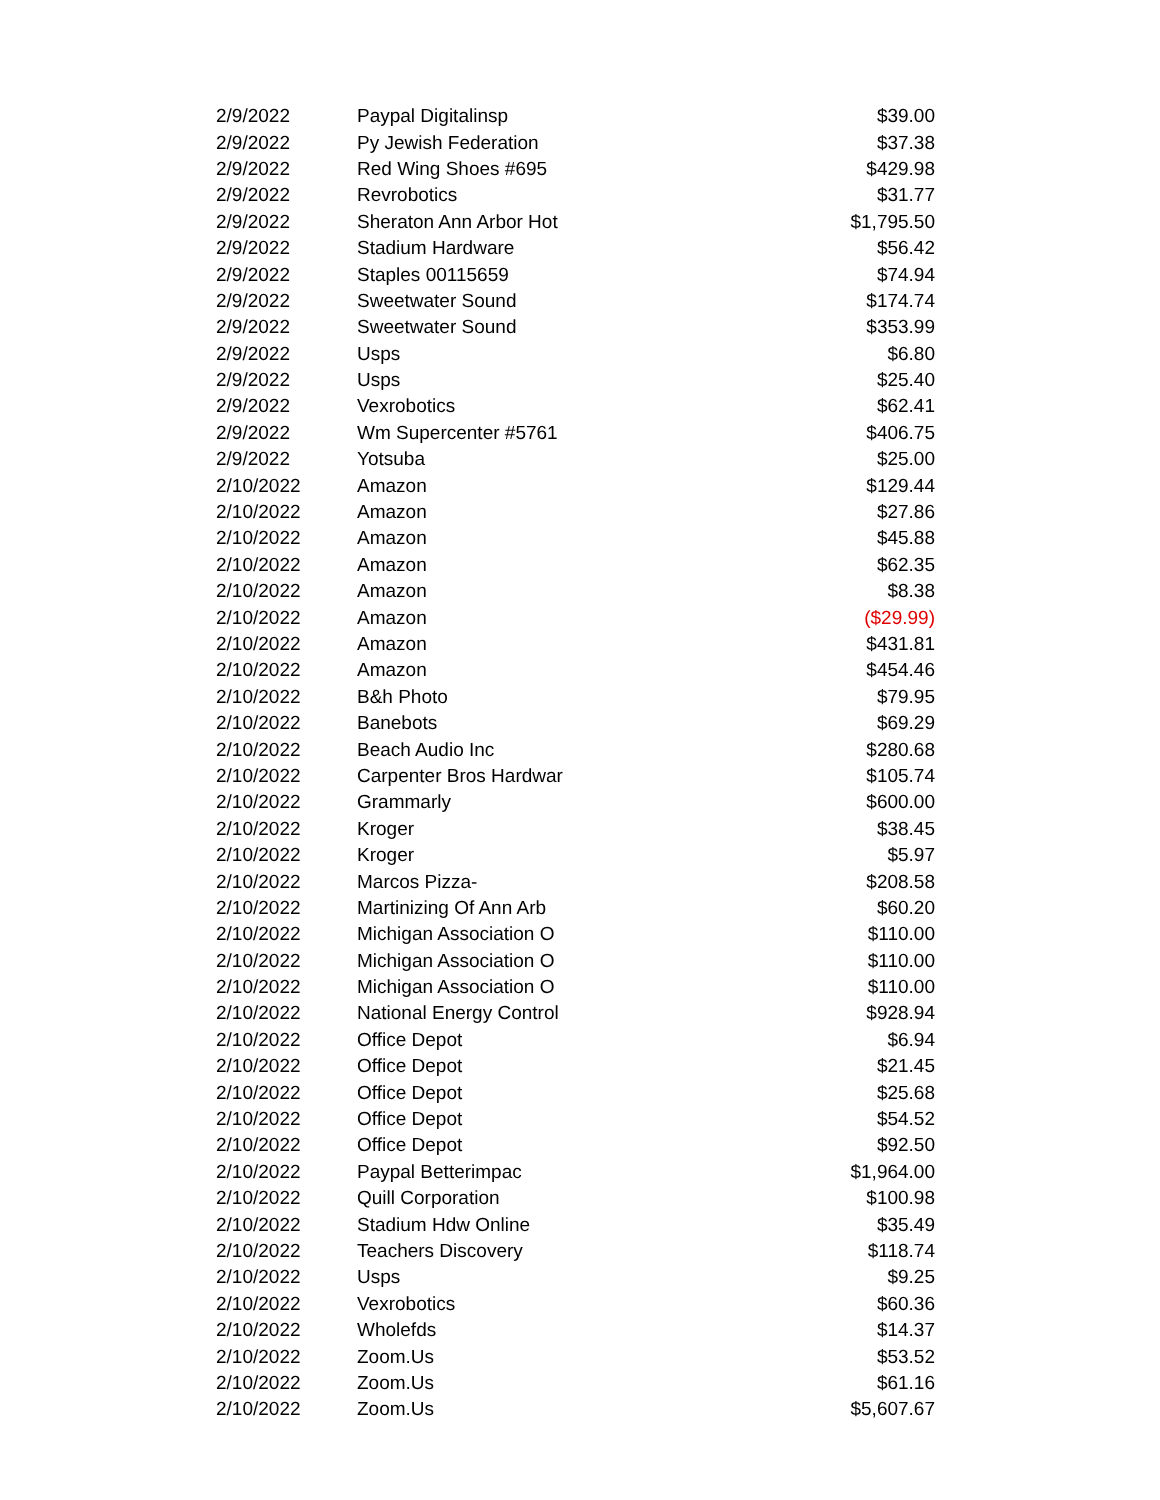| 2/9/2022 | Paypal Digitalinsp | $39.00 |
| 2/9/2022 | Py Jewish Federation | $37.38 |
| 2/9/2022 | Red Wing Shoes #695 | $429.98 |
| 2/9/2022 | Revrobotics | $31.77 |
| 2/9/2022 | Sheraton Ann Arbor Hot | $1,795.50 |
| 2/9/2022 | Stadium Hardware | $56.42 |
| 2/9/2022 | Staples 00115659 | $74.94 |
| 2/9/2022 | Sweetwater Sound | $174.74 |
| 2/9/2022 | Sweetwater Sound | $353.99 |
| 2/9/2022 | Usps | $6.80 |
| 2/9/2022 | Usps | $25.40 |
| 2/9/2022 | Vexrobotics | $62.41 |
| 2/9/2022 | Wm Supercenter #5761 | $406.75 |
| 2/9/2022 | Yotsuba | $25.00 |
| 2/10/2022 | Amazon | $129.44 |
| 2/10/2022 | Amazon | $27.86 |
| 2/10/2022 | Amazon | $45.88 |
| 2/10/2022 | Amazon | $62.35 |
| 2/10/2022 | Amazon | $8.38 |
| 2/10/2022 | Amazon | ($29.99) |
| 2/10/2022 | Amazon | $431.81 |
| 2/10/2022 | Amazon | $454.46 |
| 2/10/2022 | B&h Photo | $79.95 |
| 2/10/2022 | Banebots | $69.29 |
| 2/10/2022 | Beach Audio Inc | $280.68 |
| 2/10/2022 | Carpenter Bros Hardwar | $105.74 |
| 2/10/2022 | Grammarly | $600.00 |
| 2/10/2022 | Kroger | $38.45 |
| 2/10/2022 | Kroger | $5.97 |
| 2/10/2022 | Marcos Pizza- | $208.58 |
| 2/10/2022 | Martinizing Of Ann Arb | $60.20 |
| 2/10/2022 | Michigan Association O | $110.00 |
| 2/10/2022 | Michigan Association O | $110.00 |
| 2/10/2022 | Michigan Association O | $110.00 |
| 2/10/2022 | National Energy Control | $928.94 |
| 2/10/2022 | Office Depot | $6.94 |
| 2/10/2022 | Office Depot | $21.45 |
| 2/10/2022 | Office Depot | $25.68 |
| 2/10/2022 | Office Depot | $54.52 |
| 2/10/2022 | Office Depot | $92.50 |
| 2/10/2022 | Paypal Betterimpac | $1,964.00 |
| 2/10/2022 | Quill Corporation | $100.98 |
| 2/10/2022 | Stadium Hdw Online | $35.49 |
| 2/10/2022 | Teachers Discovery | $118.74 |
| 2/10/2022 | Usps | $9.25 |
| 2/10/2022 | Vexrobotics | $60.36 |
| 2/10/2022 | Wholefds | $14.37 |
| 2/10/2022 | Zoom.Us | $53.52 |
| 2/10/2022 | Zoom.Us | $61.16 |
| 2/10/2022 | Zoom.Us | $5,607.67 |